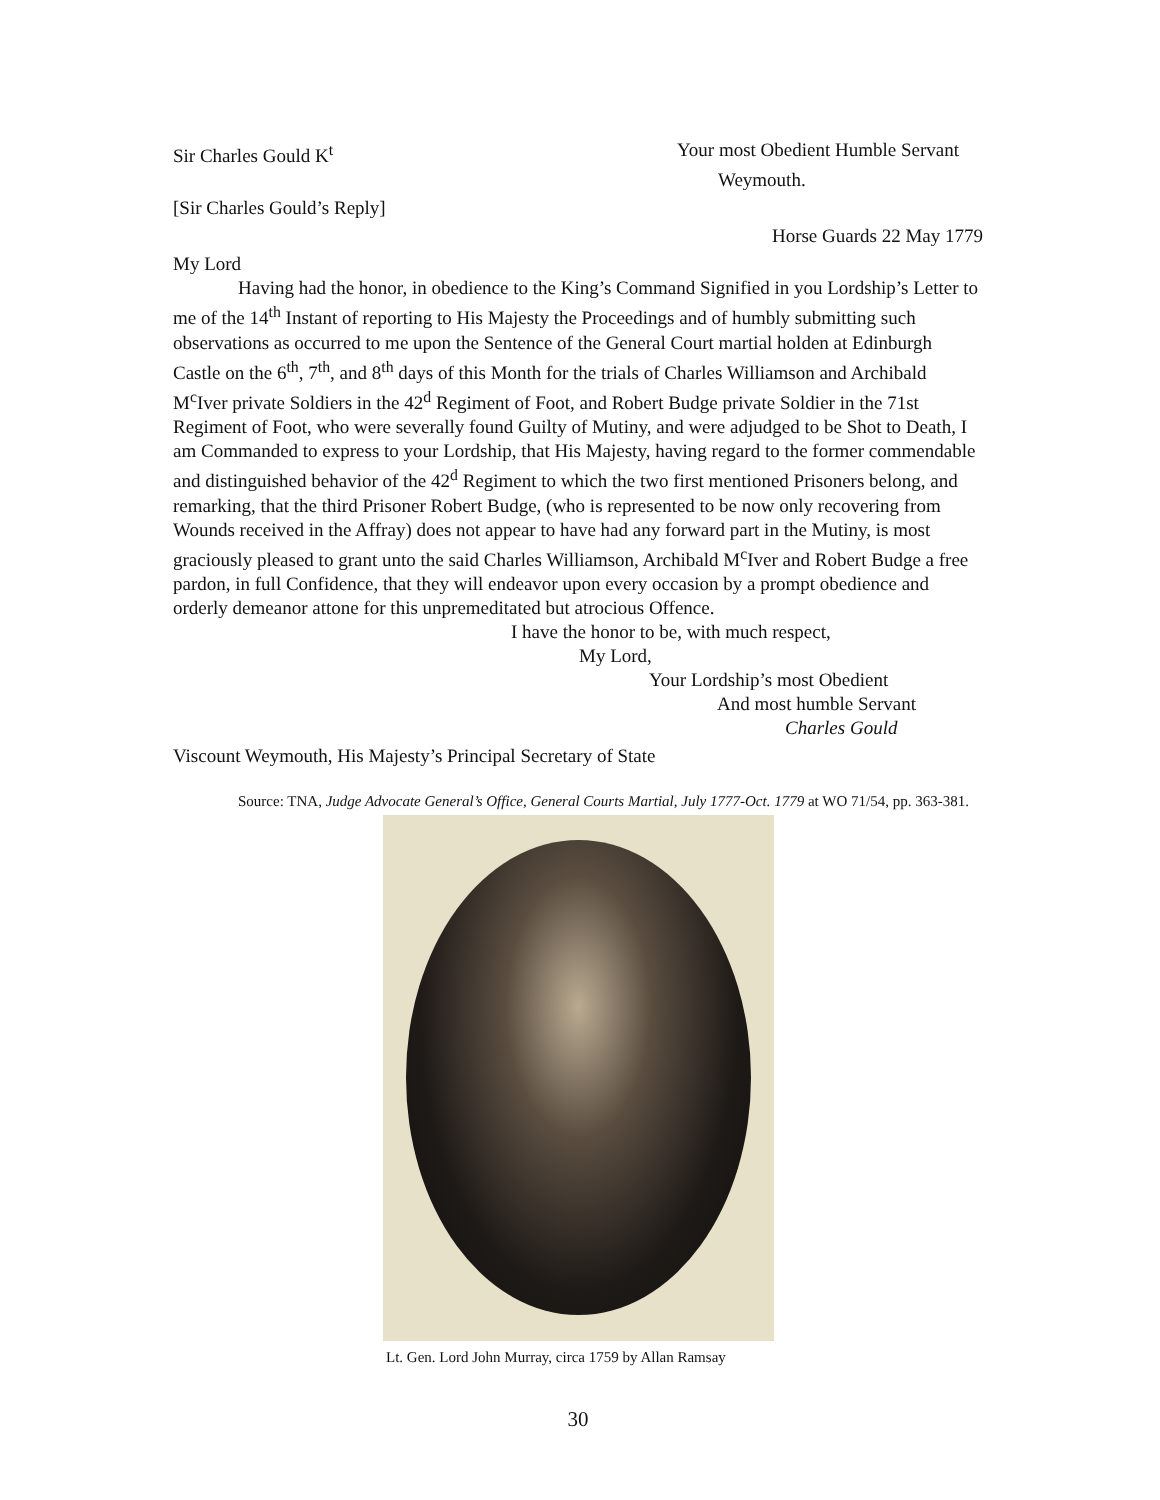Sir Charles Gould K<sup>t</sup> Your most Obedient Humble Servant
Weymouth.
[Sir Charles Gould’s Reply]
Horse Guards 22 May 1779
My Lord
Having had the honor, in obedience to the King’s Command Signified in you Lordship’s Letter to me of the 14<sup>th</sup> Instant of reporting to His Majesty the Proceedings and of humbly submitting such observations as occurred to me upon the Sentence of the General Court martial holden at Edinburgh Castle on the 6<sup>th</sup>, 7<sup>th</sup>, and 8<sup>th</sup> days of this Month for the trials of Charles Williamson and Archibald M<sup>c</sup>Iver private Soldiers in the 42<sup>d</sup> Regiment of Foot, and Robert Budge private Soldier in the 71st Regiment of Foot, who were severally found Guilty of Mutiny, and were adjudged to be Shot to Death, I am Commanded to express to your Lordship, that His Majesty, having regard to the former commendable and distinguished behavior of the 42<sup>d</sup> Regiment to which the two first mentioned Prisoners belong, and remarking, that the third Prisoner Robert Budge, (who is represented to be now only recovering from Wounds received in the Affray) does not appear to have had any forward part in the Mutiny, is most graciously pleased to grant unto the said Charles Williamson, Archibald M<sup>c</sup>Iver and Robert Budge a free pardon, in full Confidence, that they will endeavor upon every occasion by a prompt obedience and orderly demeanor attone for this unpremeditated but atrocious Offence.
I have the honor to be, with much respect,
My Lord,
Your Lordship’s most Obedient
And most humble Servant
Charles Gould
Viscount Weymouth, His Majesty’s Principal Secretary of State
Source: TNA, Judge Advocate General’s Office, General Courts Martial, July 1777-Oct. 1779 at WO 71/54, pp. 363-381.
Lt. Gen. Lord John Murray, circa 1759 by Allan Ramsay
30